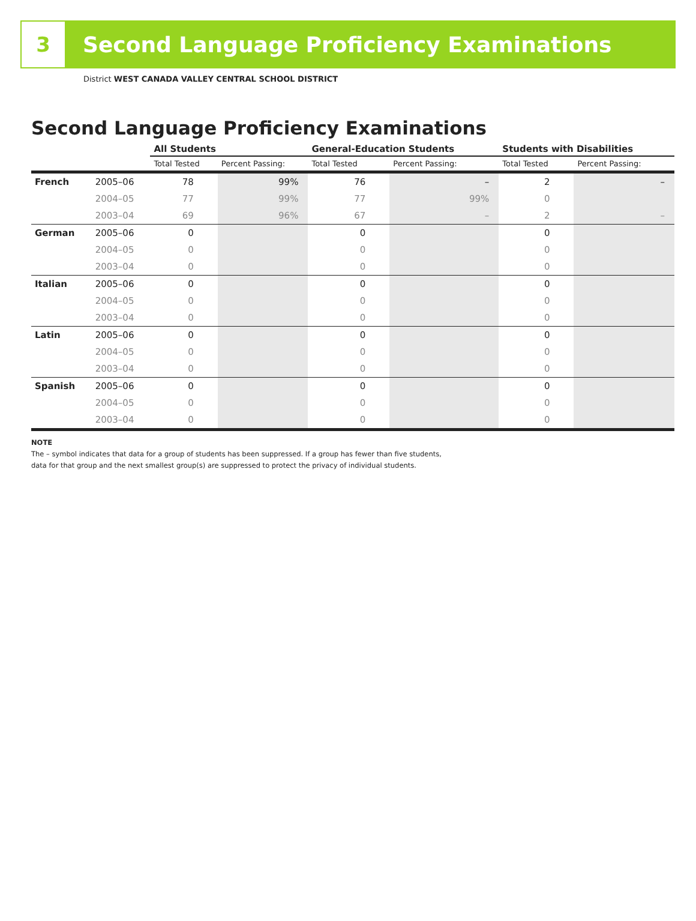3
Second Language Proficiency Examinations
District WEST CANADA VALLEY CENTRAL SCHOOL DISTRICT
Second Language Proficiency Examinations
| | | All Students | | General-Education Students | | Students with Disabilities | |
| --- | --- | --- | --- | --- | --- | --- | --- |
| | | Total Tested | Percent Passing: | Total Tested | Percent Passing: | Total Tested | Percent Passing: |
| French | 2005–06 | 78 | 99% | 76 | – | 2 | – |
| | 2004–05 | 77 | 99% | 77 | 99% | 0 | |
| | 2003–04 | 69 | 96% | 67 | – | 2 | – |
| German | 2005–06 | 0 | | 0 | | 0 | |
| | 2004–05 | 0 | | 0 | | 0 | |
| | 2003–04 | 0 | | 0 | | 0 | |
| Italian | 2005–06 | 0 | | 0 | | 0 | |
| | 2004–05 | 0 | | 0 | | 0 | |
| | 2003–04 | 0 | | 0 | | 0 | |
| Latin | 2005–06 | 0 | | 0 | | 0 | |
| | 2004–05 | 0 | | 0 | | 0 | |
| | 2003–04 | 0 | | 0 | | 0 | |
| Spanish | 2005–06 | 0 | | 0 | | 0 | |
| | 2004–05 | 0 | | 0 | | 0 | |
| | 2003–04 | 0 | | 0 | | 0 | |
NOTE
The – symbol indicates that data for a group of students has been suppressed. If a group has fewer than five students,
data for that group and the next smallest group(s) are suppressed to protect the privacy of individual students.